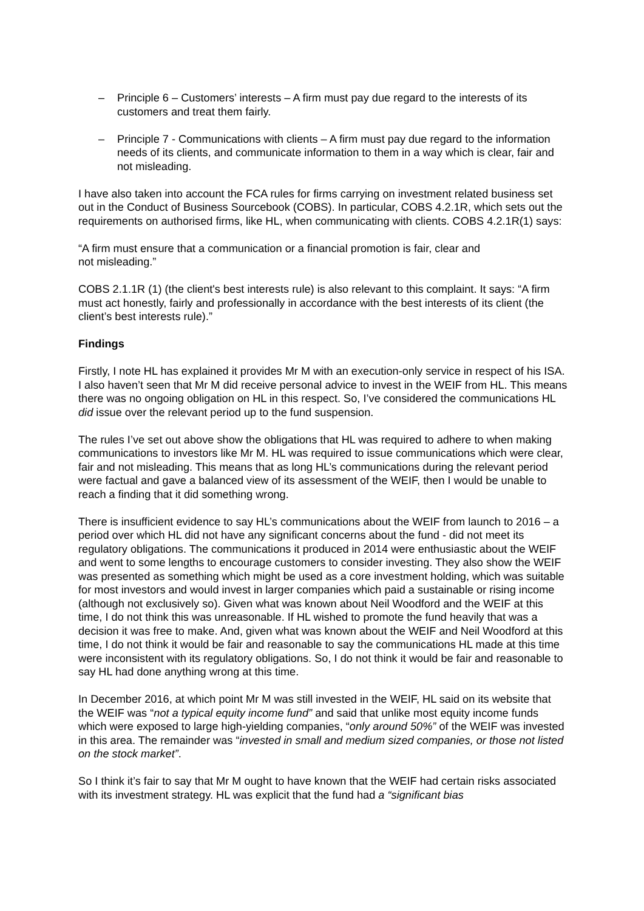– Principle 6 – Customers’ interests – A firm must pay due regard to the interests of its customers and treat them fairly.
– Principle 7 - Communications with clients – A firm must pay due regard to the information needs of its clients, and communicate information to them in a way which is clear, fair and not misleading.
I have also taken into account the FCA rules for firms carrying on investment related business set out in the Conduct of Business Sourcebook (COBS). In particular, COBS 4.2.1R, which sets out the requirements on authorised firms, like HL, when communicating with clients. COBS 4.2.1R(1) says:
“A firm must ensure that a communication or a financial promotion is fair, clear and
not misleading.”
COBS 2.1.1R (1) (the client's best interests rule) is also relevant to this complaint. It says: “A firm must act honestly, fairly and professionally in accordance with the best interests of its client (the client’s best interests rule).”
Findings
Firstly, I note HL has explained it provides Mr M with an execution-only service in respect of his ISA. I also haven’t seen that Mr M did receive personal advice to invest in the WEIF from HL. This means there was no ongoing obligation on HL in this respect. So, I’ve considered the communications HL did issue over the relevant period up to the fund suspension.
The rules I’ve set out above show the obligations that HL was required to adhere to when making communications to investors like Mr M. HL was required to issue communications which were clear, fair and not misleading. This means that as long HL’s communications during the relevant period were factual and gave a balanced view of its assessment of the WEIF, then I would be unable to reach a finding that it did something wrong.
There is insufficient evidence to say HL’s communications about the WEIF from launch to 2016 – a period over which HL did not have any significant concerns about the fund - did not meet its regulatory obligations. The communications it produced in 2014 were enthusiastic about the WEIF and went to some lengths to encourage customers to consider investing. They also show the WEIF was presented as something which might be used as a core investment holding, which was suitable for most investors and would invest in larger companies which paid a sustainable or rising income (although not exclusively so). Given what was known about Neil Woodford and the WEIF at this time, I do not think this was unreasonable. If HL wished to promote the fund heavily that was a decision it was free to make. And, given what was known about the WEIF and Neil Woodford at this time, I do not think it would be fair and reasonable to say the communications HL made at this time were inconsistent with its regulatory obligations. So, I do not think it would be fair and reasonable to say HL had done anything wrong at this time.
In December 2016, at which point Mr M was still invested in the WEIF, HL said on its website that the WEIF was “not a typical equity income fund” and said that unlike most equity income funds which were exposed to large high-yielding companies, “only around 50%” of the WEIF was invested in this area. The remainder was “invested in small and medium sized companies, or those not listed on the stock market”.
So I think it’s fair to say that Mr M ought to have known that the WEIF had certain risks associated with its investment strategy. HL was explicit that the fund had a “significant bias